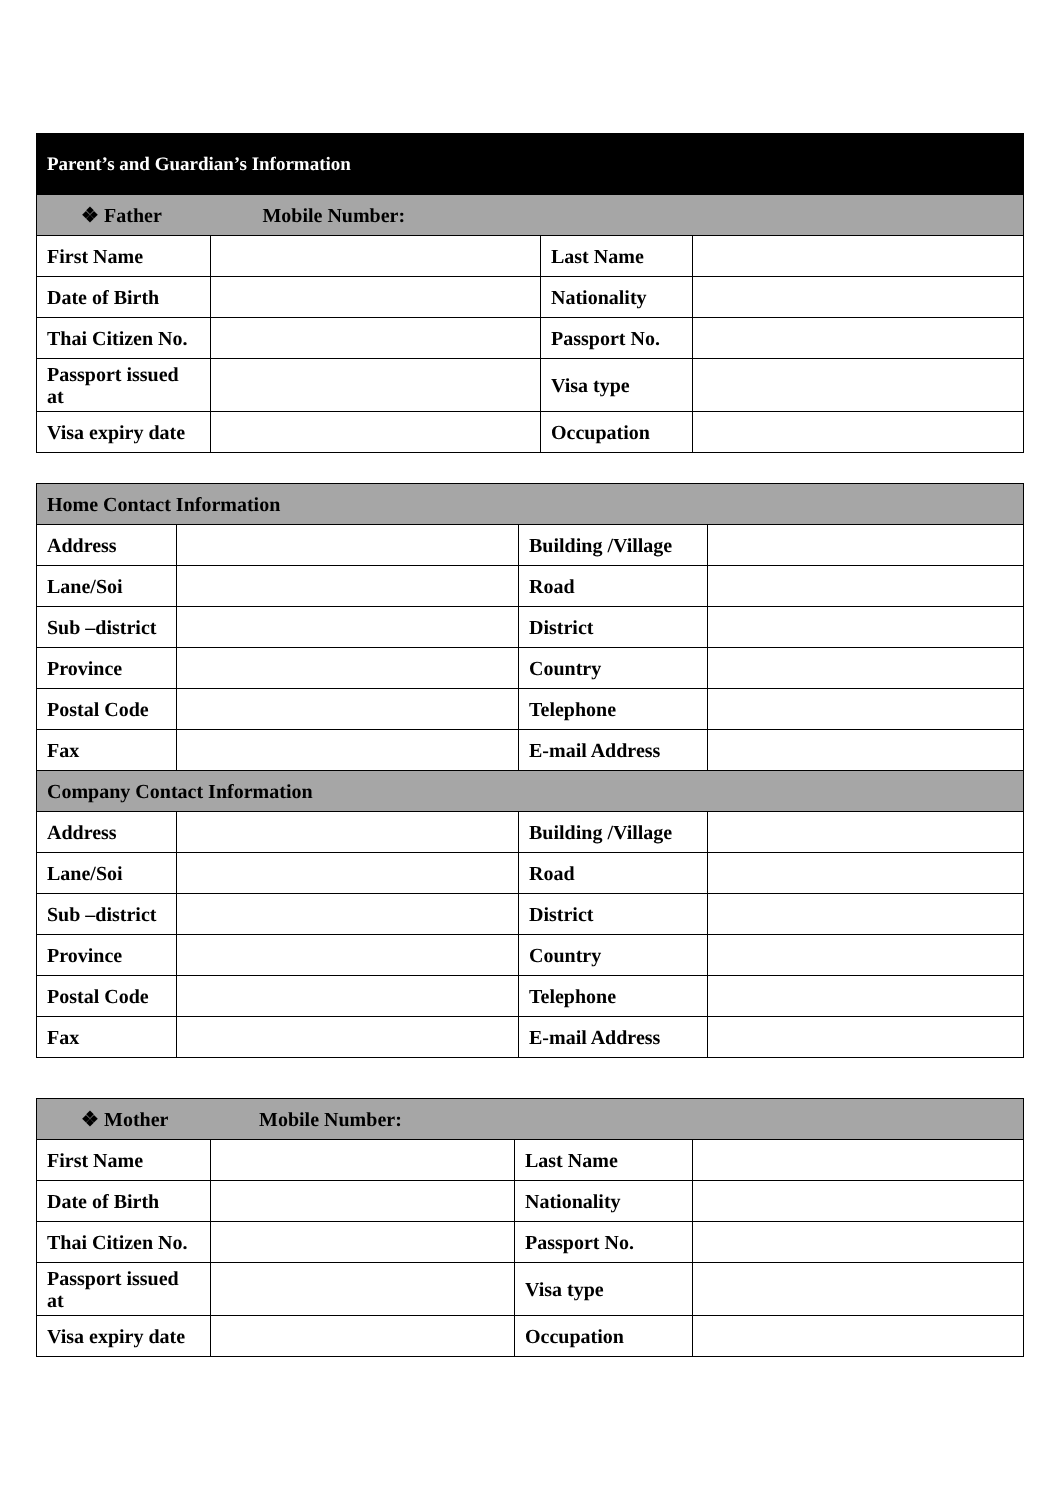| Parent’s and Guardian’s Information | | | |
| --- | --- | --- | --- |
| ❖ Father Mobile Number: | | | |
| First Name | | Last Name | |
| Date of Birth | | Nationality | |
| Thai Citizen No. | | Passport No. | |
| Passport issued at | | Visa type | |
| Visa expiry date | | Occupation | |
| Home Contact Information | | | |
| --- | --- | --- | --- |
| Address | | Building /Village | |
| Lane/Soi | | Road | |
| Sub –district | | District | |
| Province | | Country | |
| Postal Code | | Telephone | |
| Fax | | E-mail Address | |
| Company Contact Information | | | |
| Address | | Building /Village | |
| Lane/Soi | | Road | |
| Sub –district | | District | |
| Province | | Country | |
| Postal Code | | Telephone | |
| Fax | | E-mail Address | |
| ❖ Mother Mobile Number: | | | |
| --- | --- | --- | --- |
| First Name | | Last Name | |
| Date of Birth | | Nationality | |
| Thai Citizen No. | | Passport No. | |
| Passport issued at | | Visa type | |
| Visa expiry date | | Occupation | |